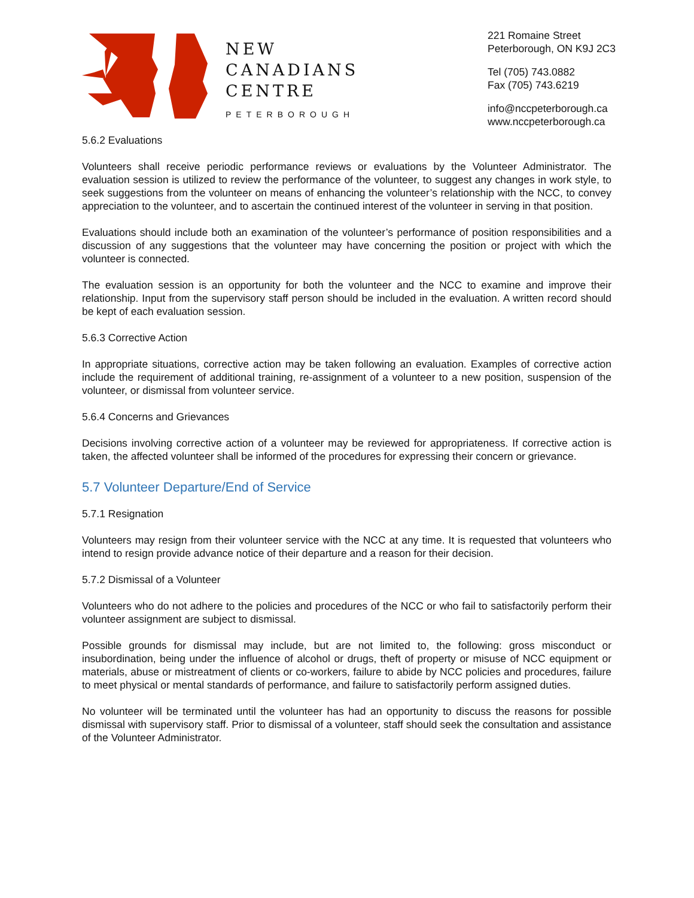NEW
CANADIANS
CENTRE
PETERBOROUGH
221 Romaine Street
Peterborough, ON K9J 2C3
Tel (705) 743.0882
Fax (705) 743.6219
info@nccpeterborough.ca
www.nccpeterborough.ca
5.6.2 Evaluations
Volunteers shall receive periodic performance reviews or evaluations by the Volunteer Administrator. The evaluation session is utilized to review the performance of the volunteer, to suggest any changes in work style, to seek suggestions from the volunteer on means of enhancing the volunteer’s relationship with the NCC, to convey appreciation to the volunteer, and to ascertain the continued interest of the volunteer in serving in that position.
Evaluations should include both an examination of the volunteer’s performance of position responsibilities and a discussion of any suggestions that the volunteer may have concerning the position or project with which the volunteer is connected.
The evaluation session is an opportunity for both the volunteer and the NCC to examine and improve their relationship. Input from the supervisory staff person should be included in the evaluation. A written record should be kept of each evaluation session.
5.6.3 Corrective Action
In appropriate situations, corrective action may be taken following an evaluation. Examples of corrective action include the requirement of additional training, re-assignment of a volunteer to a new position, suspension of the volunteer, or dismissal from volunteer service.
5.6.4 Concerns and Grievances
Decisions involving corrective action of a volunteer may be reviewed for appropriateness. If corrective action is taken, the affected volunteer shall be informed of the procedures for expressing their concern or grievance.
5.7 Volunteer Departure/End of Service
5.7.1 Resignation
Volunteers may resign from their volunteer service with the NCC at any time. It is requested that volunteers who intend to resign provide advance notice of their departure and a reason for their decision.
5.7.2 Dismissal of a Volunteer
Volunteers who do not adhere to the policies and procedures of the NCC or who fail to satisfactorily perform their volunteer assignment are subject to dismissal.
Possible grounds for dismissal may include, but are not limited to, the following: gross misconduct or insubordination, being under the influence of alcohol or drugs, theft of property or misuse of NCC equipment or materials, abuse or mistreatment of clients or co-workers, failure to abide by NCC policies and procedures, failure to meet physical or mental standards of performance, and failure to satisfactorily perform assigned duties.
No volunteer will be terminated until the volunteer has had an opportunity to discuss the reasons for possible dismissal with supervisory staff. Prior to dismissal of a volunteer, staff should seek the consultation and assistance of the Volunteer Administrator.